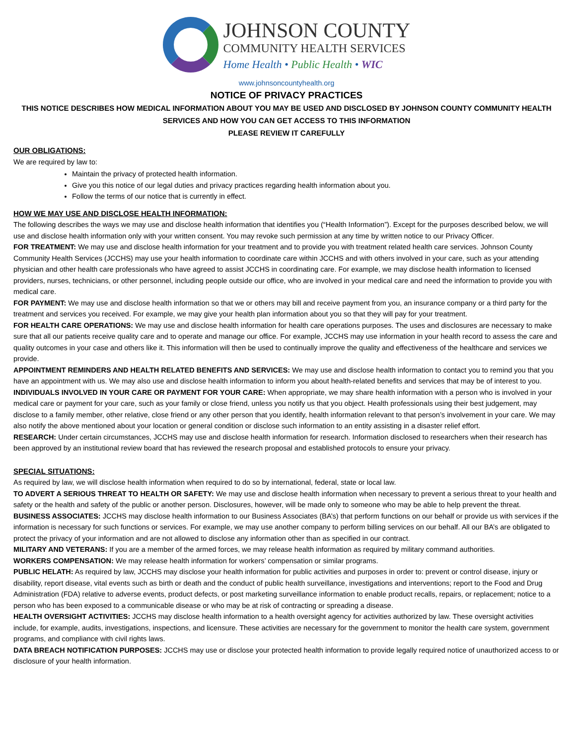JOHNSON COUNTY
COMMUNITY HEALTH SERVICES
Home Health • Public Health • WIC
www.johnsoncountyhealth.org
NOTICE OF PRIVACY PRACTICES
THIS NOTICE DESCRIBES HOW MEDICAL INFORMATION ABOUT YOU MAY BE USED AND DISCLOSED BY JOHNSON COUNTY COMMUNITY HEALTH SERVICES AND HOW YOU CAN GET ACCESS TO THIS INFORMATION
PLEASE REVIEW IT CAREFULLY
OUR OBLIGATIONS:
We are required by law to:
Maintain the privacy of protected health information.
Give you this notice of our legal duties and privacy practices regarding health information about you.
Follow the terms of our notice that is currently in effect.
HOW WE MAY USE AND DISCLOSE HEALTH INFORMATION:
The following describes the ways we may use and disclose health information that identifies you (“Health Information”). Except for the purposes described below, we will use and disclose health information only with your written consent. You may revoke such permission at any time by written notice to our Privacy Officer.
FOR TREATMENT: We may use and disclose health information for your treatment and to provide you with treatment related health care services. Johnson County Community Health Services (JCCHS) may use your health information to coordinate care within JCCHS and with others involved in your care, such as your attending physician and other health care professionals who have agreed to assist JCCHS in coordinating care. For example, we may disclose health information to licensed providers, nurses, technicians, or other personnel, including people outside our office, who are involved in your medical care and need the information to provide you with medical care.
FOR PAYMENT: We may use and disclose health information so that we or others may bill and receive payment from you, an insurance company or a third party for the treatment and services you received. For example, we may give your health plan information about you so that they will pay for your treatment.
FOR HEALTH CARE OPERATIONS: We may use and disclose health information for health care operations purposes. The uses and disclosures are necessary to make sure that all our patients receive quality care and to operate and manage our office. For example, JCCHS may use information in your health record to assess the care and quality outcomes in your case and others like it. This information will then be used to continually improve the quality and effectiveness of the healthcare and services we provide.
APPOINTMENT REMINDERS AND HEALTH RELATED BENEFITS AND SERVICES: We may use and disclose health information to contact you to remind you that you have an appointment with us. We may also use and disclose health information to inform you about health-related benefits and services that may be of interest to you.
INDIVIDUALS INVOLVED IN YOUR CARE OR PAYMENT FOR YOUR CARE: When appropriate, we may share health information with a person who is involved in your medical care or payment for your care, such as your family or close friend, unless you notify us that you object. Health professionals using their best judgement, may disclose to a family member, other relative, close friend or any other person that you identify, health information relevant to that person’s involvement in your care. We may also notify the above mentioned about your location or general condition or disclose such information to an entity assisting in a disaster relief effort.
RESEARCH: Under certain circumstances, JCCHS may use and disclose health information for research. Information disclosed to researchers when their research has been approved by an institutional review board that has reviewed the research proposal and established protocols to ensure your privacy.
SPECIAL SITUATIONS:
As required by law, we will disclose health information when required to do so by international, federal, state or local law.
TO ADVERT A SERIOUS THREAT TO HEALTH OR SAFETY: We may use and disclose health information when necessary to prevent a serious threat to your health and safety or the health and safety of the public or another person. Disclosures, however, will be made only to someone who may be able to help prevent the threat.
BUSINESS ASSOCIATES: JCCHS may disclose health information to our Business Associates (BA’s) that perform functions on our behalf or provide us with services if the information is necessary for such functions or services. For example, we may use another company to perform billing services on our behalf. All our BA’s are obligated to protect the privacy of your information and are not allowed to disclose any information other than as specified in our contract.
MILITARY AND VETERANS: If you are a member of the armed forces, we may release health information as required by military command authorities.
WORKERS COMPENSATION: We may release health information for workers’ compensation or similar programs.
PUBLIC HELATH: As required by law, JCCHS may disclose your health information for public activities and purposes in order to: prevent or control disease, injury or disability, report disease, vital events such as birth or death and the conduct of public health surveillance, investigations and interventions; report to the Food and Drug Administration (FDA) relative to adverse events, product defects, or post marketing surveillance information to enable product recalls, repairs, or replacement; notice to a person who has been exposed to a communicable disease or who may be at risk of contracting or spreading a disease.
HEALTH OVERSIGHT ACTIVITIES: JCCHS may disclose health information to a health oversight agency for activities authorized by law. These oversight activities include, for example, audits, investigations, inspections, and licensure. These activities are necessary for the government to monitor the health care system, government programs, and compliance with civil rights laws.
DATA BREACH NOTIFICATION PURPOSES: JCCHS may use or disclose your protected health information to provide legally required notice of unauthorized access to or disclosure of your health information.